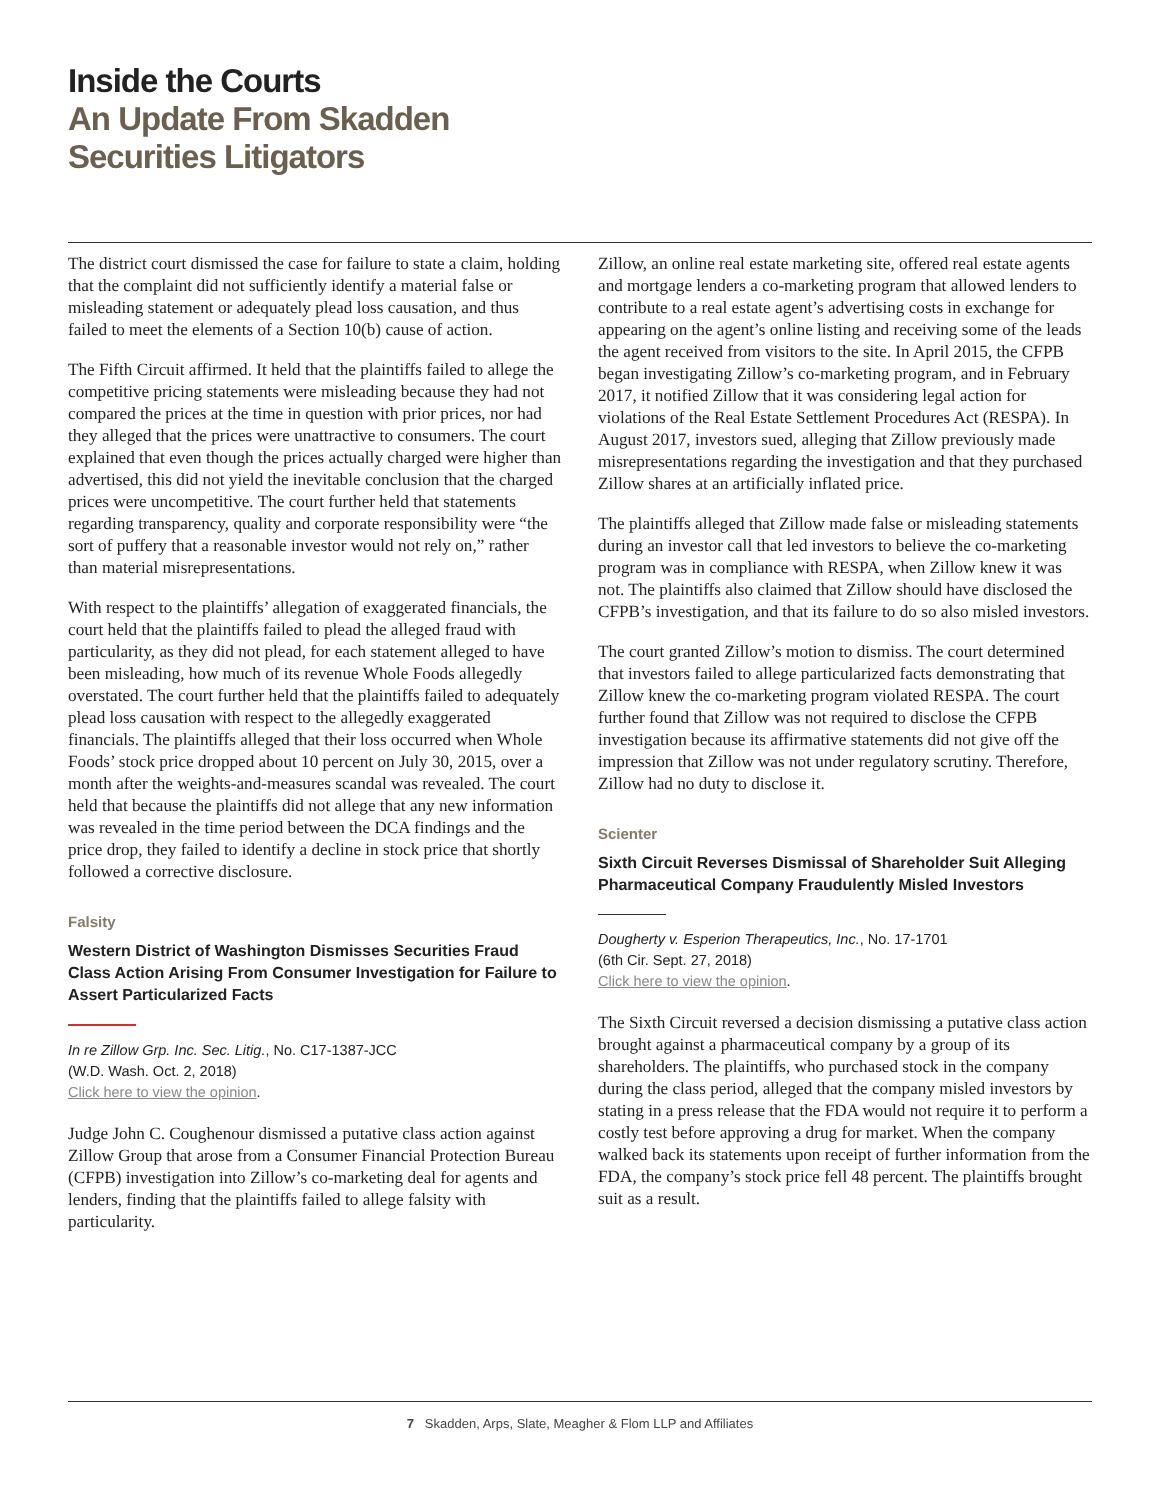Inside the Courts
An Update From Skadden
Securities Litigators
The district court dismissed the case for failure to state a claim, holding that the complaint did not sufficiently identify a material false or misleading statement or adequately plead loss causation, and thus failed to meet the elements of a Section 10(b) cause of action.
The Fifth Circuit affirmed. It held that the plaintiffs failed to allege the competitive pricing statements were misleading because they had not compared the prices at the time in question with prior prices, nor had they alleged that the prices were unattractive to consumers. The court explained that even though the prices actually charged were higher than advertised, this did not yield the inevitable conclusion that the charged prices were uncompetitive. The court further held that statements regarding transparency, quality and corporate responsibility were “the sort of puffery that a reasonable investor would not rely on,” rather than material misrepresentations.
With respect to the plaintiffs’ allegation of exaggerated financials, the court held that the plaintiffs failed to plead the alleged fraud with particularity, as they did not plead, for each statement alleged to have been misleading, how much of its revenue Whole Foods allegedly overstated. The court further held that the plaintiffs failed to adequately plead loss causation with respect to the allegedly exaggerated financials. The plaintiffs alleged that their loss occurred when Whole Foods’ stock price dropped about 10 percent on July 30, 2015, over a month after the weights-and-measures scandal was revealed. The court held that because the plaintiffs did not allege that any new information was revealed in the time period between the DCA findings and the price drop, they failed to identify a decline in stock price that shortly followed a corrective disclosure.
Falsity
Western District of Washington Dismisses Securities Fraud Class Action Arising From Consumer Investigation for Failure to Assert Particularized Facts
In re Zillow Grp. Inc. Sec. Litig., No. C17-1387-JCC
(W.D. Wash. Oct. 2, 2018)
Click here to view the opinion.
Judge John C. Coughenour dismissed a putative class action against Zillow Group that arose from a Consumer Financial Protection Bureau (CFPB) investigation into Zillow’s co-marketing deal for agents and lenders, finding that the plaintiffs failed to allege falsity with particularity.
Zillow, an online real estate marketing site, offered real estate agents and mortgage lenders a co-marketing program that allowed lenders to contribute to a real estate agent’s advertising costs in exchange for appearing on the agent’s online listing and receiving some of the leads the agent received from visitors to the site. In April 2015, the CFPB began investigating Zillow’s co-marketing program, and in February 2017, it notified Zillow that it was considering legal action for violations of the Real Estate Settlement Procedures Act (RESPA). In August 2017, investors sued, alleging that Zillow previously made misrepresentations regarding the investigation and that they purchased Zillow shares at an artificially inflated price.
The plaintiffs alleged that Zillow made false or misleading statements during an investor call that led investors to believe the co-marketing program was in compliance with RESPA, when Zillow knew it was not. The plaintiffs also claimed that Zillow should have disclosed the CFPB’s investigation, and that its failure to do so also misled investors.
The court granted Zillow’s motion to dismiss. The court determined that investors failed to allege particularized facts demonstrating that Zillow knew the co-marketing program violated RESPA. The court further found that Zillow was not required to disclose the CFPB investigation because its affirmative statements did not give off the impression that Zillow was not under regulatory scrutiny. Therefore, Zillow had no duty to disclose it.
Scienter
Sixth Circuit Reverses Dismissal of Shareholder Suit Alleging Pharmaceutical Company Fraudulently Misled Investors
Dougherty v. Esperion Therapeutics, Inc., No. 17-1701
(6th Cir. Sept. 27, 2018)
Click here to view the opinion.
The Sixth Circuit reversed a decision dismissing a putative class action brought against a pharmaceutical company by a group of its shareholders. The plaintiffs, who purchased stock in the company during the class period, alleged that the company misled investors by stating in a press release that the FDA would not require it to perform a costly test before approving a drug for market. When the company walked back its statements upon receipt of further information from the FDA, the company’s stock price fell 48 percent. The plaintiffs brought suit as a result.
7 Skadden, Arps, Slate, Meagher & Flom LLP and Affiliates